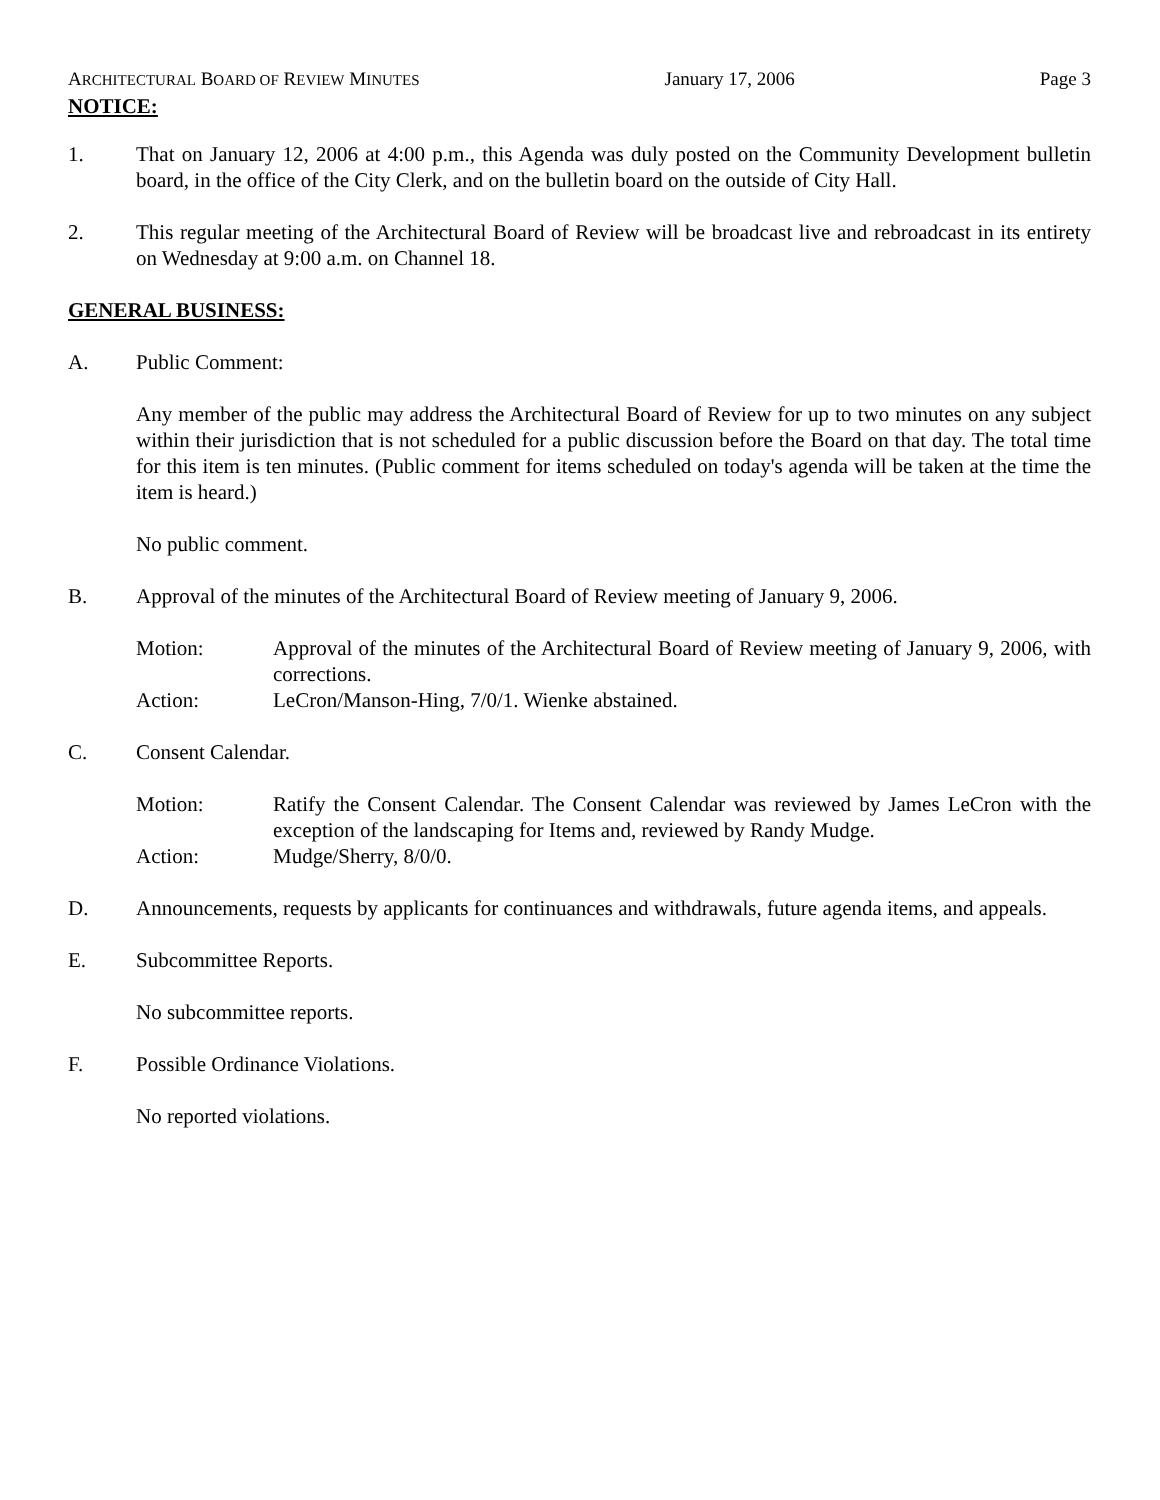ARCHITECTURAL BOARD OF REVIEW MINUTES January 17, 2006 Page 3
NOTICE:
1. That on January 12, 2006 at 4:00 p.m., this Agenda was duly posted on the Community Development bulletin board, in the office of the City Clerk, and on the bulletin board on the outside of City Hall.
2. This regular meeting of the Architectural Board of Review will be broadcast live and rebroadcast in its entirety on Wednesday at 9:00 a.m. on Channel 18.
GENERAL BUSINESS:
A. Public Comment:
Any member of the public may address the Architectural Board of Review for up to two minutes on any subject within their jurisdiction that is not scheduled for a public discussion before the Board on that day. The total time for this item is ten minutes. (Public comment for items scheduled on today's agenda will be taken at the time the item is heard.)
No public comment.
B. Approval of the minutes of the Architectural Board of Review meeting of January 9, 2006.
Motion: Approval of the minutes of the Architectural Board of Review meeting of January 9, 2006, with corrections.
Action: LeCron/Manson-Hing, 7/0/1. Wienke abstained.
C. Consent Calendar.
Motion: Ratify the Consent Calendar. The Consent Calendar was reviewed by James LeCron with the exception of the landscaping for Items and, reviewed by Randy Mudge.
Action: Mudge/Sherry, 8/0/0.
D. Announcements, requests by applicants for continuances and withdrawals, future agenda items, and appeals.
E. Subcommittee Reports.
No subcommittee reports.
F. Possible Ordinance Violations.
No reported violations.